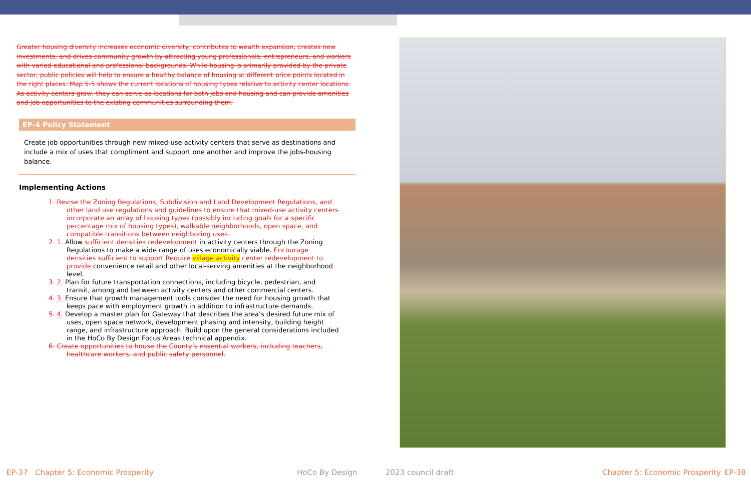Greater housing diversity increases economic diversity, contributes to wealth expansion, creates new investments, and drives community growth by attracting young professionals, entrepreneurs, and workers with varied educational and professional backgrounds. While housing is primarily provided by the private sector, public policies will help to ensure a healthy balance of housing at different price points located in the right places. Map 5-5 shows the current locations of housing types relative to activity center locations. As activity centers grow, they can serve as locations for both jobs and housing and can provide amenities and job opportunities to the existing communities surrounding them.
EP-4 Policy Statement
Create job opportunities through new mixed-use activity centers that serve as destinations and include a mix of uses that compliment and support one another and improve the jobs-housing balance.
Implementing Actions
1. Revise the Zoning Regulations, Subdivision and Land Development Regulations, and other land use regulations and guidelines to ensure that mixed-use activity centers incorporate an array of housing types (possibly including goals for a specific percentage mix of housing types), walkable neighborhoods, open space, and compatible transitions between neighboring uses.
2. 1. Allow sufficient densities redevelopment in activity centers through the Zoning Regulations to make a wide range of uses economically viable. Encourage densities sufficient to support Require village activity center redevelopment to provide convenience retail and other local-serving amenities at the neighborhood level.
3. 2. Plan for future transportation connections, including bicycle, pedestrian, and transit, among and between activity centers and other commercial centers.
4. 3. Ensure that growth management tools consider the need for housing growth that keeps pace with employment growth in addition to infrastructure demands.
5. 4. Develop a master plan for Gateway that describes the area’s desired future mix of uses, open space network, development phasing and intensity, building height range, and infrastructure approach. Build upon the general considerations included in the HoCo By Design Focus Areas technical appendix.
6. Create opportunities to house the County’s essential workers, including teachers, healthcare workers, and public safety personnel.
EP-37 Chapter 5: Economic Prosperity HoCo By Design 2023 council draft Chapter 5: Economic Prosperity EP-38